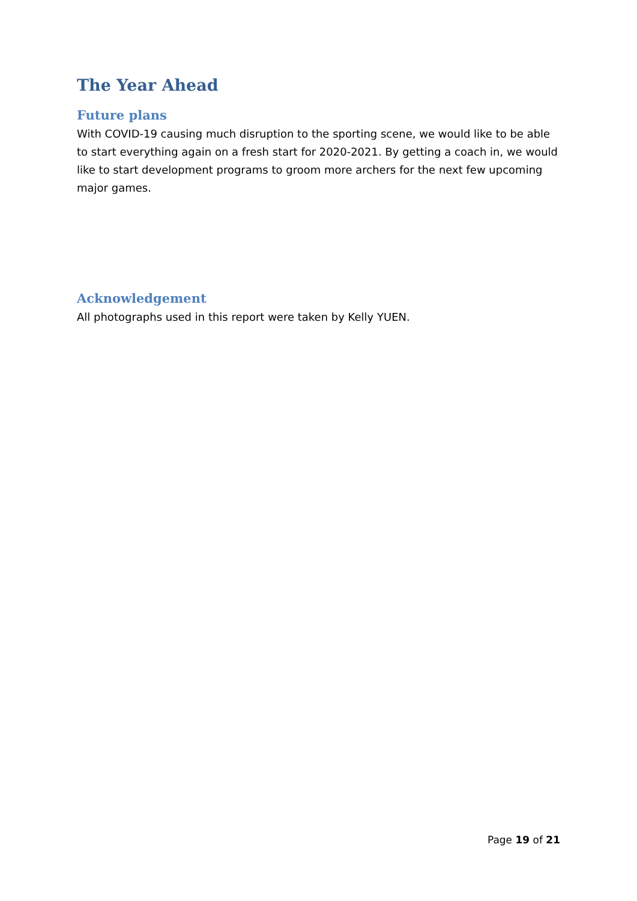The Year Ahead
Future plans
With COVID-19 causing much disruption to the sporting scene, we would like to be able to start everything again on a fresh start for 2020-2021. By getting a coach in, we would like to start development programs to groom more archers for the next few upcoming major games.
Acknowledgement
All photographs used in this report were taken by Kelly YUEN.
Page 19 of 21